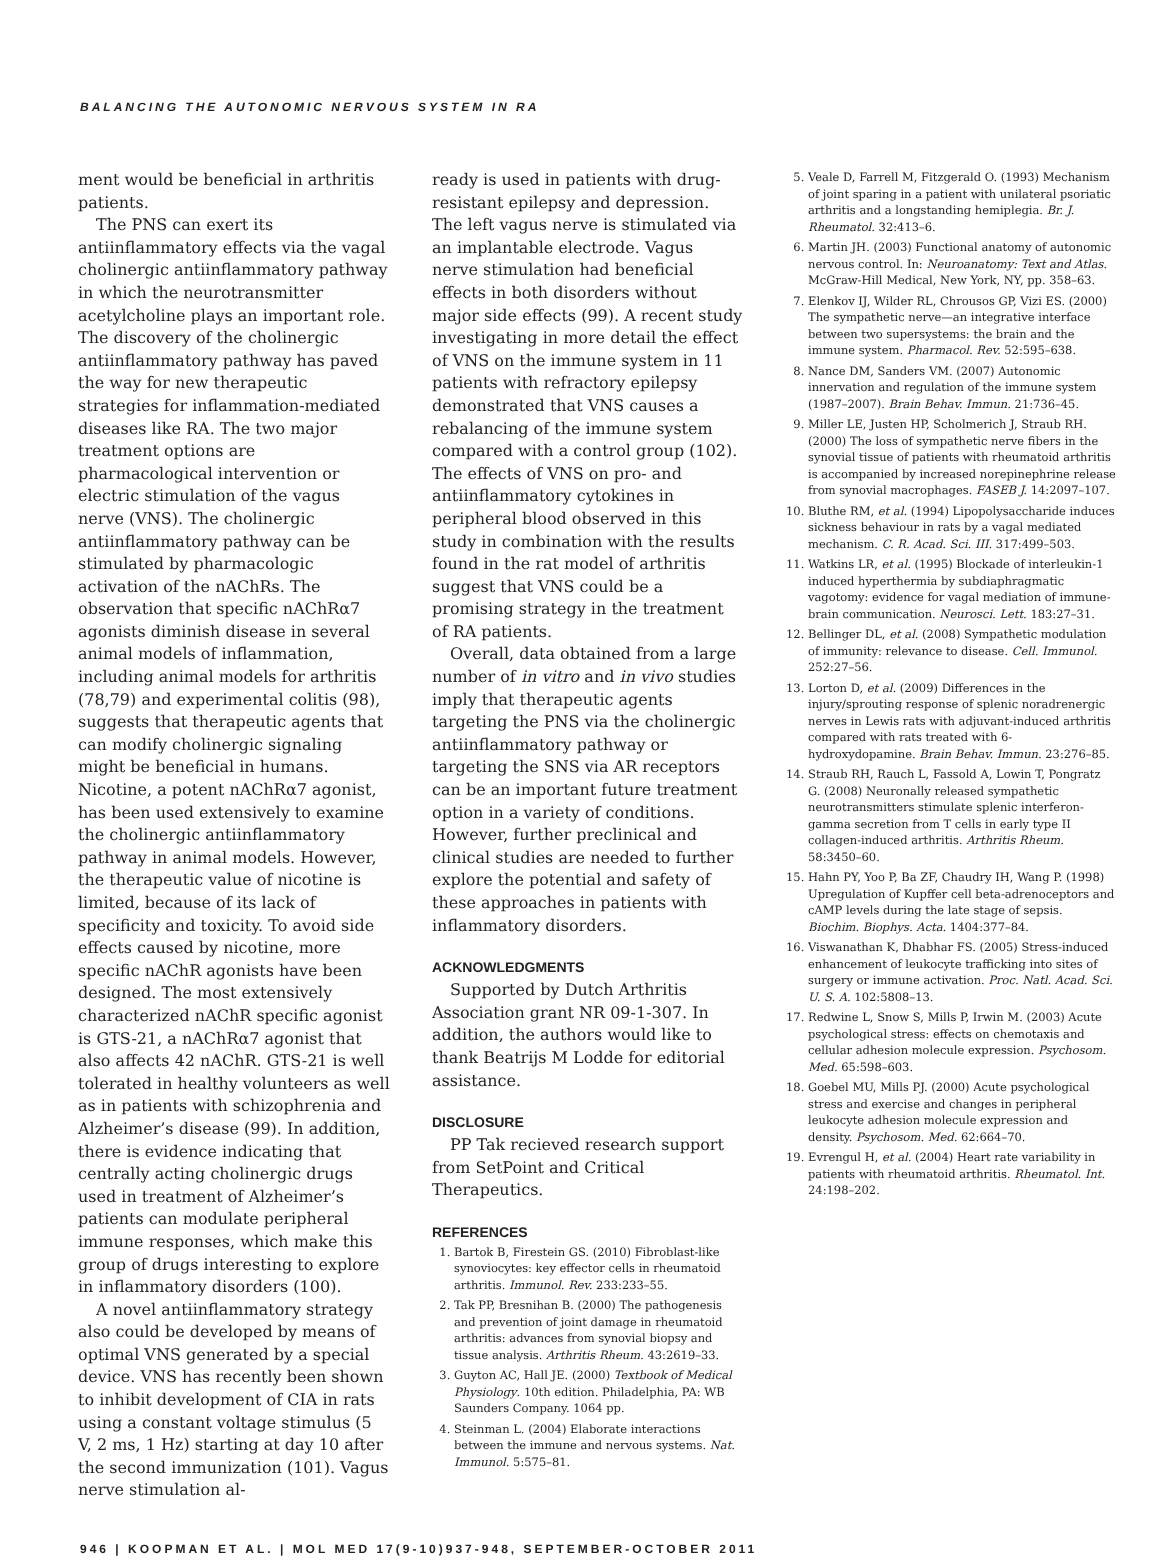BALANCING THE AUTONOMIC NERVOUS SYSTEM IN RA
ment would be beneficial in arthritis patients.
The PNS can exert its antiinflammatory effects via the vagal cholinergic antiinflammatory pathway in which the neurotransmitter acetylcholine plays an important role. The discovery of the cholinergic antiinflammatory pathway has paved the way for new therapeutic strategies for inflammation-mediated diseases like RA. The two major treatment options are pharmacological intervention or electric stimulation of the vagus nerve (VNS). The cholinergic antiinflammatory pathway can be stimulated by pharmacologic activation of the nAChRs. The observation that specific nAChRα7 agonists diminish disease in several animal models of inflammation, including animal models for arthritis (78,79) and experimental colitis (98), suggests that therapeutic agents that can modify cholinergic signaling might be beneficial in humans. Nicotine, a potent nAChRα7 agonist, has been used extensively to examine the cholinergic antiinflammatory pathway in animal models. However, the therapeutic value of nicotine is limited, because of its lack of specificity and toxicity. To avoid side effects caused by nicotine, more specific nAChR agonists have been designed. The most extensively characterized nAChR specific agonist is GTS-21, a nAChRα7 agonist that also affects 42 nAChR. GTS-21 is well tolerated in healthy volunteers as well as in patients with schizophrenia and Alzheimer’s disease (99). In addition, there is evidence indicating that centrally acting cholinergic drugs used in treatment of Alzheimer’s patients can modulate peripheral immune responses, which make this group of drugs interesting to explore in inflammatory disorders (100).
A novel antiinflammatory strategy also could be developed by means of optimal VNS generated by a special device. VNS has recently been shown to inhibit development of CIA in rats using a constant voltage stimulus (5 V, 2 ms, 1 Hz) starting at day 10 after the second immunization (101). Vagus nerve stimulation al-
ready is used in patients with drug-resistant epilepsy and depression. The left vagus nerve is stimulated via an implantable electrode. Vagus nerve stimulation had beneficial effects in both disorders without major side effects (99). A recent study investigating in more detail the effect of VNS on the immune system in 11 patients with refractory epilepsy demonstrated that VNS causes a rebalancing of the immune system compared with a control group (102). The effects of VNS on pro- and antiinflammatory cytokines in peripheral blood observed in this study in combination with the results found in the rat model of arthritis suggest that VNS could be a promising strategy in the treatment of RA patients.
Overall, data obtained from a large number of in vitro and in vivo studies imply that therapeutic agents targeting the PNS via the cholinergic antiinflammatory pathway or targeting the SNS via AR receptors can be an important future treatment option in a variety of conditions. However, further preclinical and clinical studies are needed to further explore the potential and safety of these approaches in patients with inflammatory disorders.
ACKNOWLEDGMENTS
Supported by Dutch Arthritis Association grant NR 09-1-307. In addition, the authors would like to thank Beatrijs M Lodde for editorial assistance.
DISCLOSURE
PP Tak recieved research support from SetPoint and Critical Therapeutics.
REFERENCES
1. Bartok B, Firestein GS. (2010) Fibroblast-like synoviocytes: key effector cells in rheumatoid arthritis. Immunol. Rev. 233:233–55.
2. Tak PP, Bresnihan B. (2000) The pathogenesis and prevention of joint damage in rheumatoid arthritis: advances from synovial biopsy and tissue analysis. Arthritis Rheum. 43:2619–33.
3. Guyton AC, Hall JE. (2000) Textbook of Medical Physiology. 10th edition. Philadelphia, PA: WB Saunders Company. 1064 pp.
4. Steinman L. (2004) Elaborate interactions between the immune and nervous systems. Nat. Immunol. 5:575–81.
5. Veale D, Farrell M, Fitzgerald O. (1993) Mechanism of joint sparing in a patient with unilateral psoriatic arthritis and a longstanding hemiplegia. Br. J. Rheumatol. 32:413–6.
6. Martin JH. (2003) Functional anatomy of autonomic nervous control. In: Neuroanatomy: Text and Atlas. McGraw-Hill Medical, New York, NY, pp. 358–63.
7. Elenkov IJ, Wilder RL, Chrousos GP, Vizi ES. (2000) The sympathetic nerve—an integrative interface between two supersystems: the brain and the immune system. Pharmacol. Rev. 52:595–638.
8. Nance DM, Sanders VM. (2007) Autonomic innervation and regulation of the immune system (1987–2007). Brain Behav. Immun. 21:736–45.
9. Miller LE, Justen HP, Scholmerich J, Straub RH. (2000) The loss of sympathetic nerve fibers in the synovial tissue of patients with rheumatoid arthritis is accompanied by increased norepinephrine release from synovial macrophages. FASEB J. 14:2097–107.
10. Bluthe RM, et al. (1994) Lipopolysaccharide induces sickness behaviour in rats by a vagal mediated mechanism. C. R. Acad. Sci. III. 317:499–503.
11. Watkins LR, et al. (1995) Blockade of interleukin-1 induced hyperthermia by subdiaphragmatic vagotomy: evidence for vagal mediation of immune-brain communication. Neurosci. Lett. 183:27–31.
12. Bellinger DL, et al. (2008) Sympathetic modulation of immunity: relevance to disease. Cell. Immunol. 252:27–56.
13. Lorton D, et al. (2009) Differences in the injury/sprouting response of splenic noradrenergic nerves in Lewis rats with adjuvant-induced arthritis compared with rats treated with 6-hydroxydopamine. Brain Behav. Immun. 23:276–85.
14. Straub RH, Rauch L, Fassold A, Lowin T, Pongratz G. (2008) Neuronally released sympathetic neurotransmitters stimulate splenic interferon-gamma secretion from T cells in early type II collagen-induced arthritis. Arthritis Rheum. 58:3450–60.
15. Hahn PY, Yoo P, Ba ZF, Chaudry IH, Wang P. (1998) Upregulation of Kupffer cell beta-adrenoceptors and cAMP levels during the late stage of sepsis. Biochim. Biophys. Acta. 1404:377–84.
16. Viswanathan K, Dhabhar FS. (2005) Stress-induced enhancement of leukocyte trafficking into sites of surgery or immune activation. Proc. Natl. Acad. Sci. U. S. A. 102:5808–13.
17. Redwine L, Snow S, Mills P, Irwin M. (2003) Acute psychological stress: effects on chemotaxis and cellular adhesion molecule expression. Psychosom. Med. 65:598–603.
18. Goebel MU, Mills PJ. (2000) Acute psychological stress and exercise and changes in peripheral leukocyte adhesion molecule expression and density. Psychosom. Med. 62:664–70.
19. Evrengul H, et al. (2004) Heart rate variability in patients with rheumatoid arthritis. Rheumatol. Int. 24:198–202.
946 | KOOPMAN ET AL. | MOL MED 17(9-10)937-948, SEPTEMBER-OCTOBER 2011